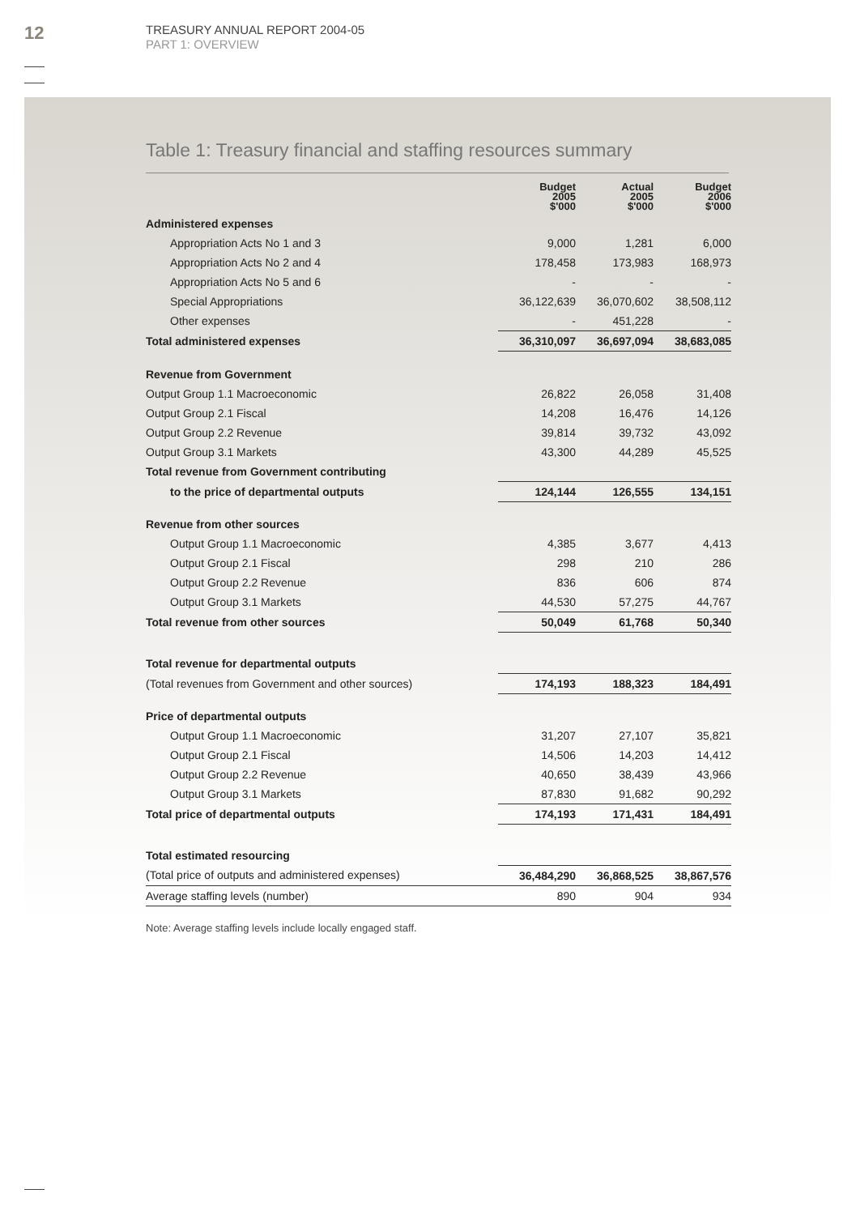12
TREASURY ANNUAL REPORT 2004-05
PART 1: OVERVIEW
Table 1: Treasury financial and staffing resources summary
| | Budget 2005 $'000 | Actual 2005 $'000 | Budget 2006 $'000 |
| --- | --- | --- | --- |
| Administered expenses | | | |
| Appropriation Acts No 1 and 3 | 9,000 | 1,281 | 6,000 |
| Appropriation Acts No 2 and 4 | 178,458 | 173,983 | 168,973 |
| Appropriation Acts No 5 and 6 | - | - | - |
| Special Appropriations | 36,122,639 | 36,070,602 | 38,508,112 |
| Other expenses | - | 451,228 | - |
| Total administered expenses | 36,310,097 | 36,697,094 | 38,683,085 |
| Revenue from Government | | | |
| Output Group 1.1 Macroeconomic | 26,822 | 26,058 | 31,408 |
| Output Group 2.1 Fiscal | 14,208 | 16,476 | 14,126 |
| Output Group 2.2 Revenue | 39,814 | 39,732 | 43,092 |
| Output Group 3.1 Markets | 43,300 | 44,289 | 45,525 |
| Total revenue from Government contributing | | | |
| to the price of departmental outputs | 124,144 | 126,555 | 134,151 |
| Revenue from other sources | | | |
| Output Group 1.1 Macroeconomic | 4,385 | 3,677 | 4,413 |
| Output Group 2.1 Fiscal | 298 | 210 | 286 |
| Output Group 2.2 Revenue | 836 | 606 | 874 |
| Output Group 3.1 Markets | 44,530 | 57,275 | 44,767 |
| Total revenue from other sources | 50,049 | 61,768 | 50,340 |
| Total revenue for departmental outputs | | | |
| (Total revenues from Government and other sources) | 174,193 | 188,323 | 184,491 |
| Price of departmental outputs | | | |
| Output Group 1.1 Macroeconomic | 31,207 | 27,107 | 35,821 |
| Output Group 2.1 Fiscal | 14,506 | 14,203 | 14,412 |
| Output Group 2.2 Revenue | 40,650 | 38,439 | 43,966 |
| Output Group 3.1 Markets | 87,830 | 91,682 | 90,292 |
| Total price of departmental outputs | 174,193 | 171,431 | 184,491 |
| Total estimated resourcing | | | |
| (Total price of outputs and administered expenses) | 36,484,290 | 36,868,525 | 38,867,576 |
| Average staffing levels (number) | 890 | 904 | 934 |
Note: Average staffing levels include locally engaged staff.